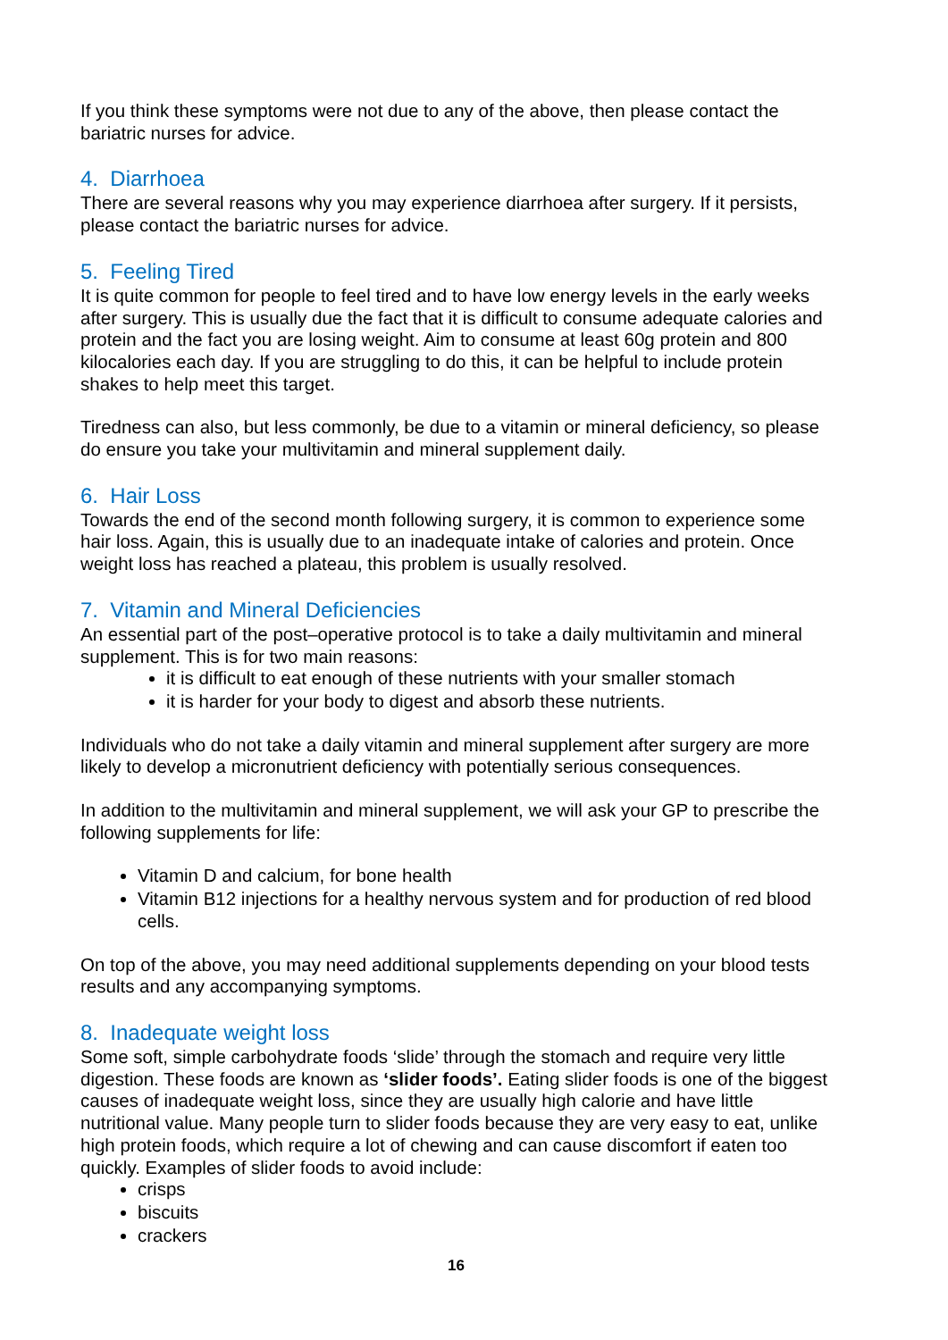If you think these symptoms were not due to any of the above, then please contact the bariatric nurses for advice.
4. Diarrhoea
There are several reasons why you may experience diarrhoea after surgery. If it persists, please contact the bariatric nurses for advice.
5. Feeling Tired
It is quite common for people to feel tired and to have low energy levels in the early weeks after surgery. This is usually due the fact that it is difficult to consume adequate calories and protein and the fact you are losing weight. Aim to consume at least 60g protein and 800 kilocalories each day. If you are struggling to do this, it can be helpful to include protein shakes to help meet this target.
Tiredness can also, but less commonly, be due to a vitamin or mineral deficiency, so please do ensure you take your multivitamin and mineral supplement daily.
6. Hair Loss
Towards the end of the second month following surgery, it is common to experience some hair loss. Again, this is usually due to an inadequate intake of calories and protein. Once weight loss has reached a plateau, this problem is usually resolved.
7. Vitamin and Mineral Deficiencies
An essential part of the post–operative protocol is to take a daily multivitamin and mineral supplement. This is for two main reasons:
it is difficult to eat enough of these nutrients with your smaller stomach
it is harder for your body to digest and absorb these nutrients.
Individuals who do not take a daily vitamin and mineral supplement after surgery are more likely to develop a micronutrient deficiency with potentially serious consequences.
In addition to the multivitamin and mineral supplement, we will ask your GP to prescribe the following supplements for life:
Vitamin D and calcium, for bone health
Vitamin B12 injections for a healthy nervous system and for production of red blood cells.
On top of the above, you may need additional supplements depending on your blood tests results and any accompanying symptoms.
8. Inadequate weight loss
Some soft, simple carbohydrate foods ‘slide’ through the stomach and require very little digestion. These foods are known as ‘slider foods’. Eating slider foods is one of the biggest causes of inadequate weight loss, since they are usually high calorie and have little nutritional value. Many people turn to slider foods because they are very easy to eat, unlike high protein foods, which require a lot of chewing and can cause discomfort if eaten too quickly. Examples of slider foods to avoid include:
crisps
biscuits
crackers
16